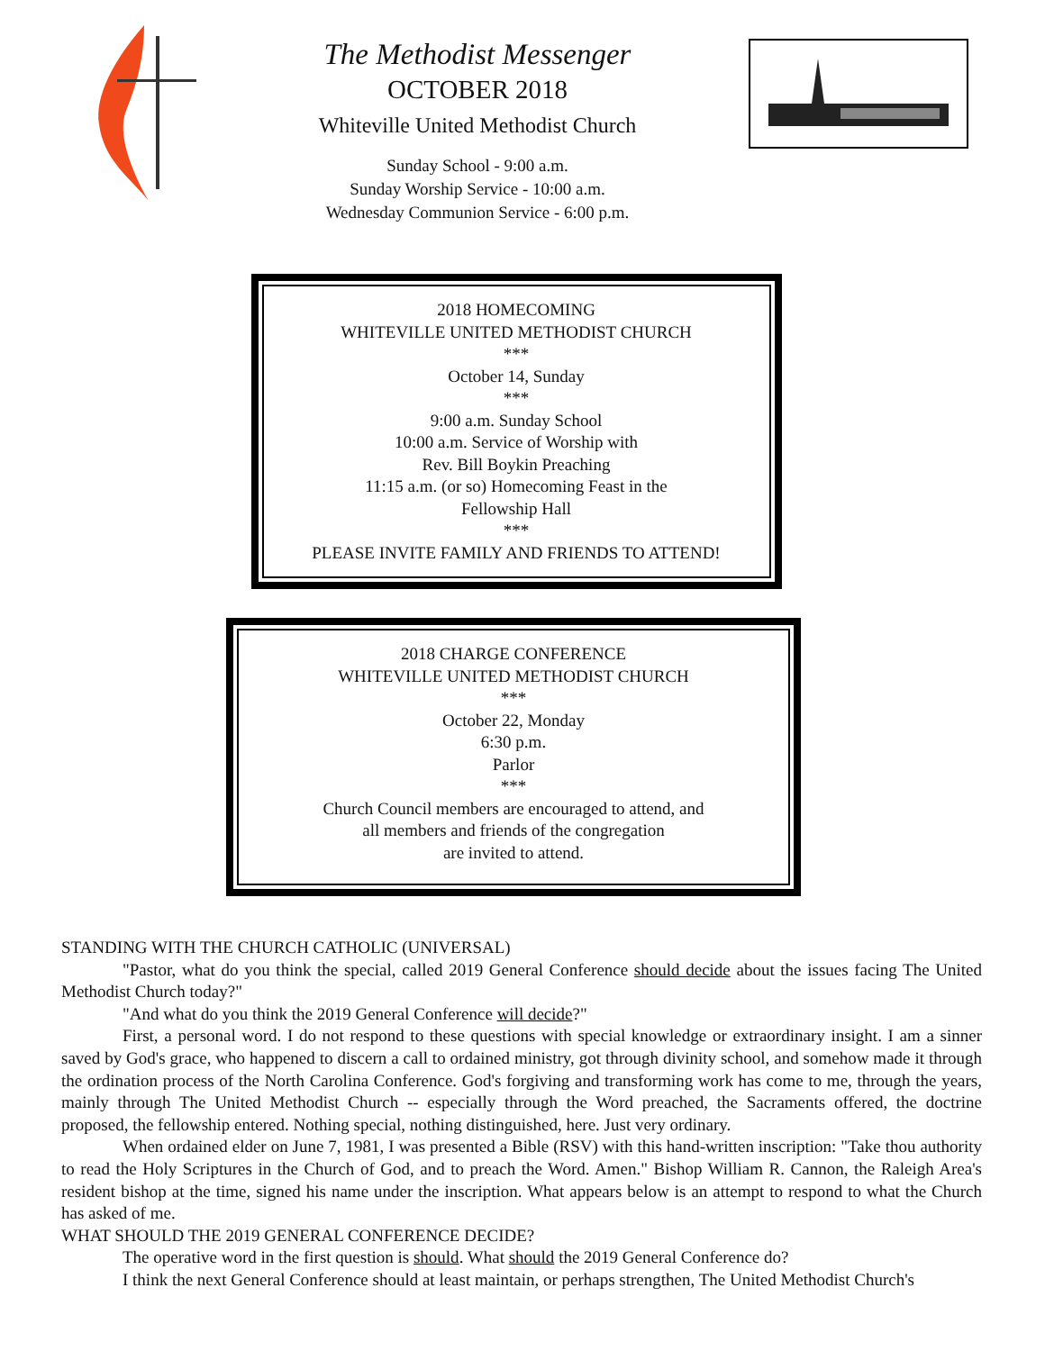The Methodist Messenger
OCTOBER 2018
Whiteville United Methodist Church
Sunday School - 9:00 a.m.
Sunday Worship Service - 10:00 a.m.
Wednesday Communion Service - 6:00 p.m.
2018 HOMECOMING
WHITEVILLE UNITED METHODIST CHURCH
***
October 14, Sunday
***
9:00 a.m. Sunday School
10:00 a.m. Service of Worship with
Rev. Bill Boykin Preaching
11:15 a.m. (or so) Homecoming Feast in the
Fellowship Hall
***
PLEASE INVITE FAMILY AND FRIENDS TO ATTEND!
2018 CHARGE CONFERENCE
WHITEVILLE UNITED METHODIST CHURCH
***
October 22, Monday
6:30 p.m.
Parlor
***
Church Council members are encouraged to attend, and
all members and friends of the congregation
are invited to attend.
STANDING WITH THE CHURCH CATHOLIC (UNIVERSAL)
"Pastor, what do you think the special, called 2019 General Conference should decide about the issues facing The United Methodist Church today?"
"And what do you think the 2019 General Conference will decide?"
First, a personal word. I do not respond to these questions with special knowledge or extraordinary insight. I am a sinner saved by God's grace, who happened to discern a call to ordained ministry, got through divinity school, and somehow made it through the ordination process of the North Carolina Conference. God's forgiving and transforming work has come to me, through the years, mainly through The United Methodist Church -- especially through the Word preached, the Sacraments offered, the doctrine proposed, the fellowship entered. Nothing special, nothing distinguished, here. Just very ordinary.
When ordained elder on June 7, 1981, I was presented a Bible (RSV) with this hand-written inscription: "Take thou authority to read the Holy Scriptures in the Church of God, and to preach the Word. Amen." Bishop William R. Cannon, the Raleigh Area's resident bishop at the time, signed his name under the inscription. What appears below is an attempt to respond to what the Church has asked of me.
WHAT SHOULD THE 2019 GENERAL CONFERENCE DECIDE?
The operative word in the first question is should. What should the 2019 General Conference do?
I think the next General Conference should at least maintain, or perhaps strengthen, The United Methodist Church's